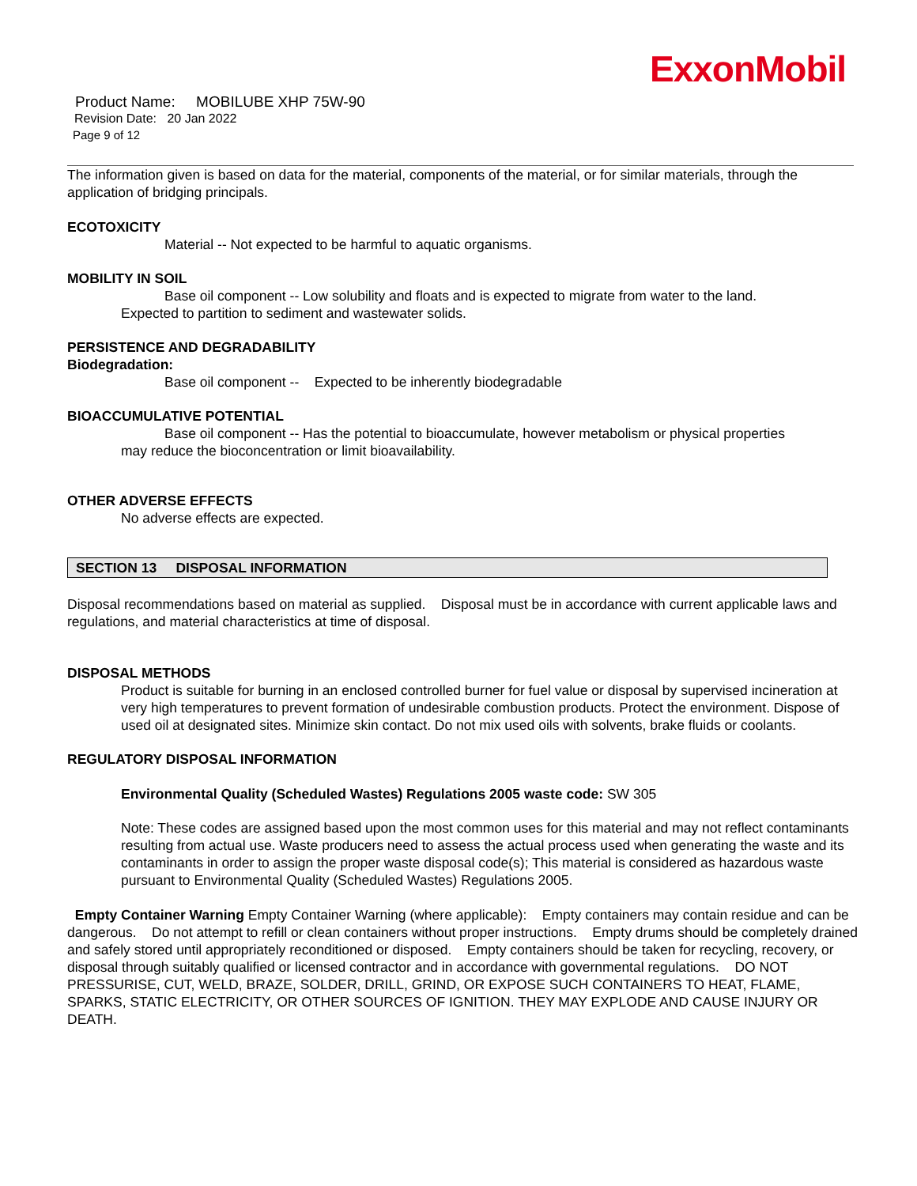ExxonMobil
Product Name: MOBILUBE XHP 75W-90
Revision Date: 20 Jan 2022
Page 9 of 12
The information given is based on data for the material, components of the material, or for similar materials, through the application of bridging principals.
ECOTOXICITY
Material -- Not expected to be harmful to aquatic organisms.
MOBILITY IN SOIL
Base oil component -- Low solubility and floats and is expected to migrate from water to the land.
Expected to partition to sediment and wastewater solids.
PERSISTENCE AND DEGRADABILITY
Biodegradation:
Base oil component -- Expected to be inherently biodegradable
BIOACCUMULATIVE POTENTIAL
Base oil component -- Has the potential to bioaccumulate, however metabolism or physical properties
may reduce the bioconcentration or limit bioavailability.
OTHER ADVERSE EFFECTS
No adverse effects are expected.
SECTION 13 DISPOSAL INFORMATION
Disposal recommendations based on material as supplied. Disposal must be in accordance with current applicable laws and regulations, and material characteristics at time of disposal.
DISPOSAL METHODS
Product is suitable for burning in an enclosed controlled burner for fuel value or disposal by supervised incineration at very high temperatures to prevent formation of undesirable combustion products. Protect the environment. Dispose of used oil at designated sites. Minimize skin contact. Do not mix used oils with solvents, brake fluids or coolants.
REGULATORY DISPOSAL INFORMATION
Environmental Quality (Scheduled Wastes) Regulations 2005 waste code: SW 305
Note: These codes are assigned based upon the most common uses for this material and may not reflect contaminants resulting from actual use. Waste producers need to assess the actual process used when generating the waste and its contaminants in order to assign the proper waste disposal code(s); This material is considered as hazardous waste pursuant to Environmental Quality (Scheduled Wastes) Regulations 2005.
Empty Container Warning Empty Container Warning (where applicable): Empty containers may contain residue and can be dangerous. Do not attempt to refill or clean containers without proper instructions. Empty drums should be completely drained and safely stored until appropriately reconditioned or disposed. Empty containers should be taken for recycling, recovery, or disposal through suitably qualified or licensed contractor and in accordance with governmental regulations. DO NOT PRESSURISE, CUT, WELD, BRAZE, SOLDER, DRILL, GRIND, OR EXPOSE SUCH CONTAINERS TO HEAT, FLAME, SPARKS, STATIC ELECTRICITY, OR OTHER SOURCES OF IGNITION. THEY MAY EXPLODE AND CAUSE INJURY OR DEATH.